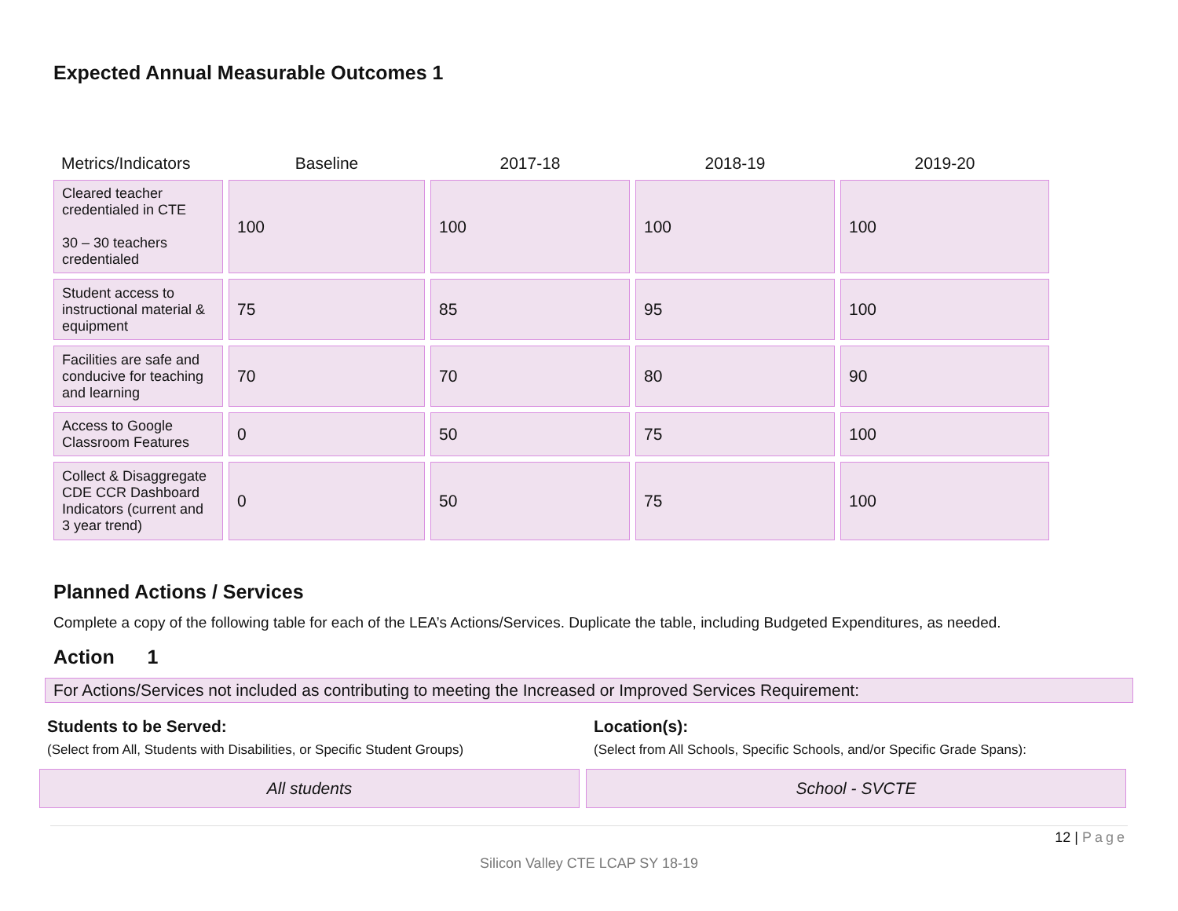Expected Annual Measurable Outcomes 1
| Metrics/Indicators | Baseline | 2017-18 | 2018-19 | 2019-20 |
| --- | --- | --- | --- | --- |
| Cleared teacher credentialed in CTE 30 – 30 teachers credentialed | 100 | 100 | 100 | 100 |
| Student access to instructional material & equipment | 75 | 85 | 95 | 100 |
| Facilities are safe and conducive for teaching and learning | 70 | 70 | 80 | 90 |
| Access to Google Classroom Features | 0 | 50 | 75 | 100 |
| Collect & Disaggregate CDE CCR Dashboard Indicators (current and 3 year trend) | 0 | 50 | 75 | 100 |
Planned Actions / Services
Complete a copy of the following table for each of the LEA’s Actions/Services. Duplicate the table, including Budgeted Expenditures, as needed.
Action 1
For Actions/Services not included as contributing to meeting the Increased or Improved Services Requirement:
Students to be Served:
(Select from All, Students with Disabilities, or Specific Student Groups)
All students
Location(s):
(Select from All Schools, Specific Schools, and/or Specific Grade Spans):
School - SVCTE
12 | Page
Silicon Valley CTE LCAP SY 18-19